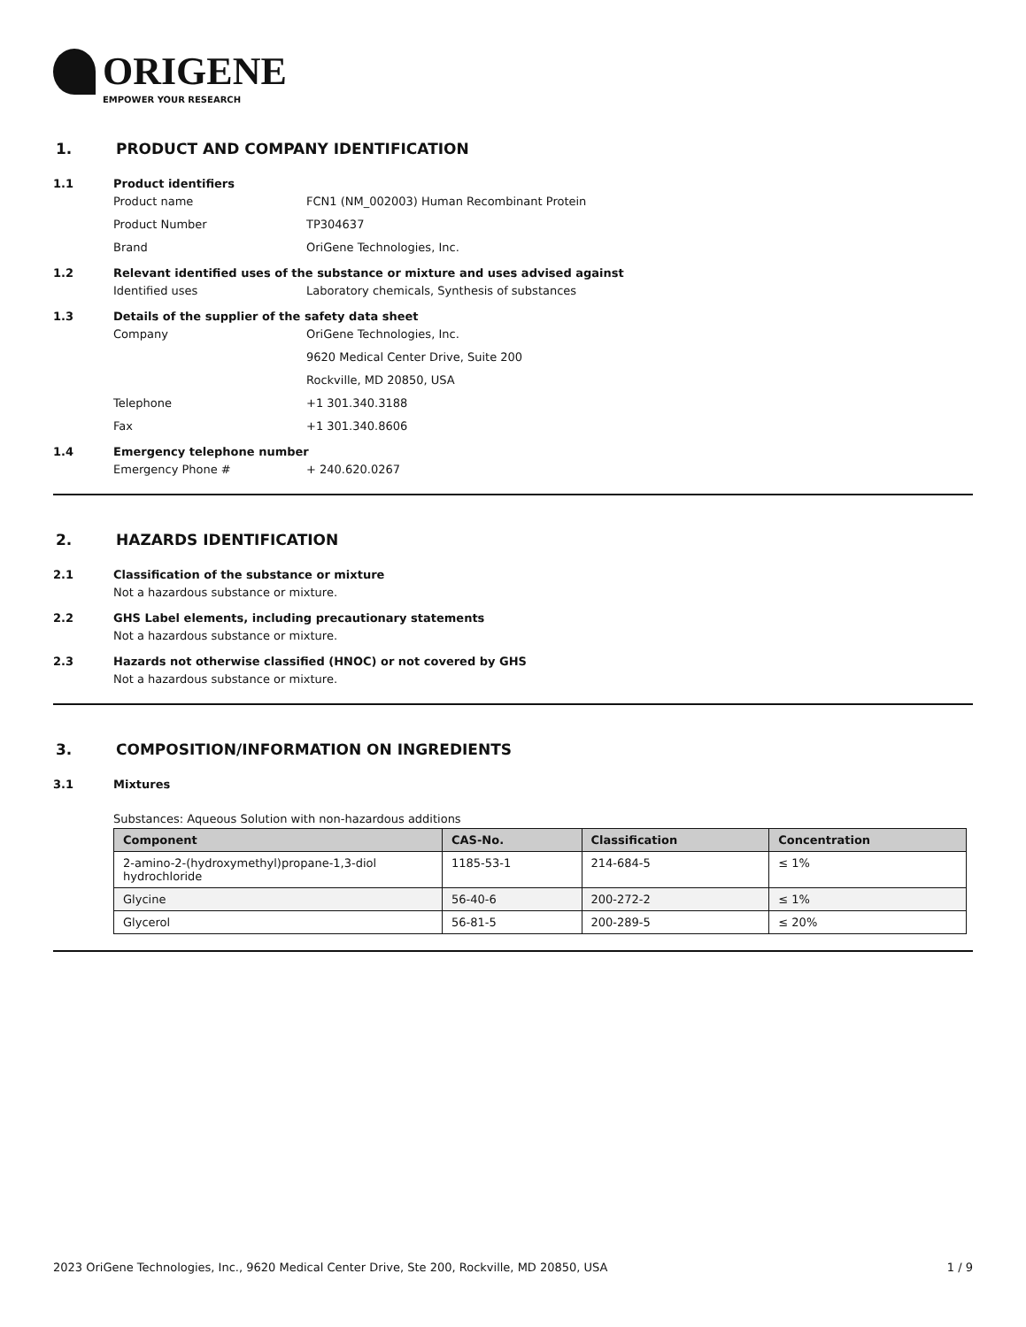ORIGENE
EMPOWER YOUR RESEARCH
1. PRODUCT AND COMPANY IDENTIFICATION
1.1 Product identifiers
Product name FCN1 (NM_002003) Human Recombinant Protein
Product Number TP304637
Brand OriGene Technologies, Inc.
1.2 Relevant identified uses of the substance or mixture and uses advised against
Identified uses Laboratory chemicals, Synthesis of substances
1.3 Details of the supplier of the safety data sheet
Company OriGene Technologies, Inc.
9620 Medical Center Drive, Suite 200
Rockville, MD 20850, USA
Telephone +1 301.340.3188
Fax +1 301.340.8606
1.4 Emergency telephone number
Emergency Phone # + 240.620.0267
2. HAZARDS IDENTIFICATION
2.1 Classification of the substance or mixture
Not a hazardous substance or mixture.
2.2 GHS Label elements, including precautionary statements
Not a hazardous substance or mixture.
2.3 Hazards not otherwise classified (HNOC) or not covered by GHS
Not a hazardous substance or mixture.
3. COMPOSITION/INFORMATION ON INGREDIENTS
3.1 Mixtures
Substances: Aqueous Solution with non-hazardous additions
| Component | CAS-No. | Classification | Concentration |
| --- | --- | --- | --- |
| 2-amino-2-(hydroxymethyl)propane-1,3-diol hydrochloride | 1185-53-1 | 214-684-5 | ≤ 1% |
| Glycine | 56-40-6 | 200-272-2 | ≤ 1% |
| Glycerol | 56-81-5 | 200-289-5 | ≤ 20% |
2023 OriGene Technologies, Inc., 9620 Medical Center Drive, Ste 200, Rockville, MD 20850, USA 1 / 9